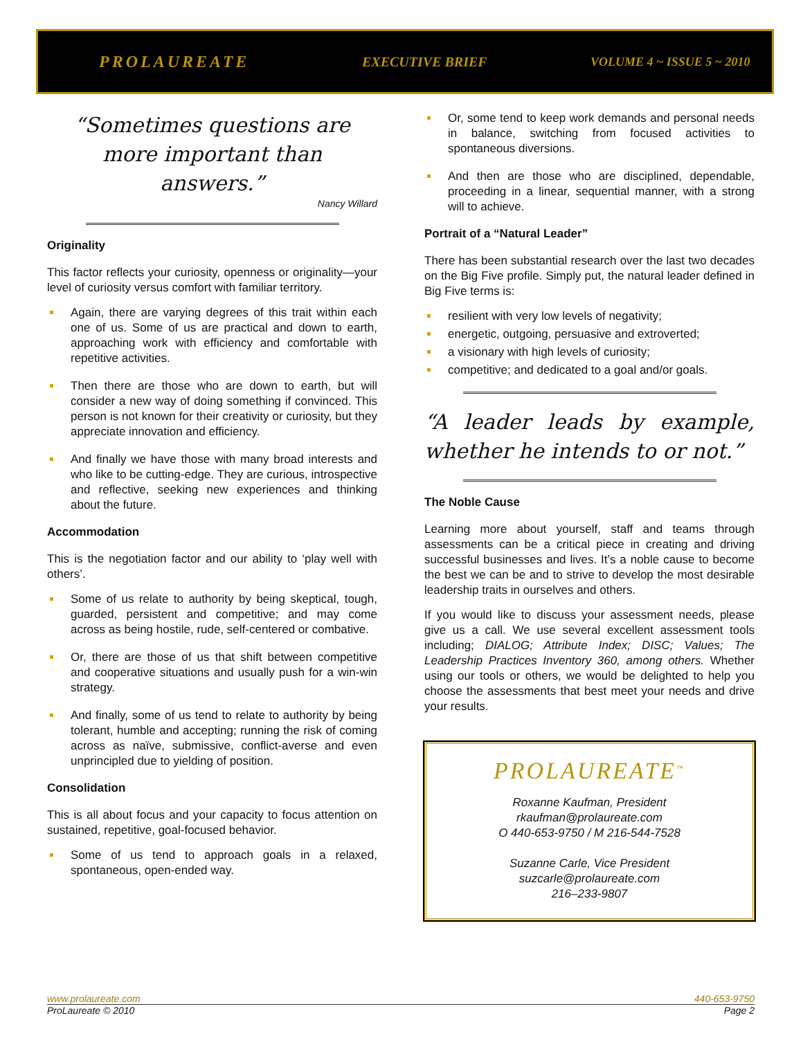PROLAUREATE EXECUTIVE BRIEF VOLUME 4 ~ ISSUE 5 ~ 2010
“Sometimes questions are more important than answers.”
Nancy Willard
Originality
This factor reflects your curiosity, openness or originality—your level of curiosity versus comfort with familiar territory.
Again, there are varying degrees of this trait within each one of us. Some of us are practical and down to earth, approaching work with efficiency and comfortable with repetitive activities.
Then there are those who are down to earth, but will consider a new way of doing something if convinced. This person is not known for their creativity or curiosity, but they appreciate innovation and efficiency.
And finally we have those with many broad interests and who like to be cutting-edge. They are curious, introspective and reflective, seeking new experiences and thinking about the future.
Accommodation
This is the negotiation factor and our ability to ‘play well with others’.
Some of us relate to authority by being skeptical, tough, guarded, persistent and competitive; and may come across as being hostile, rude, self-centered or combative.
Or, there are those of us that shift between competitive and cooperative situations and usually push for a win-win strategy.
And finally, some of us tend to relate to authority by being tolerant, humble and accepting; running the risk of coming across as naïve, submissive, conflict-averse and even unprincipled due to yielding of position.
Consolidation
This is all about focus and your capacity to focus attention on sustained, repetitive, goal-focused behavior.
Some of us tend to approach goals in a relaxed, spontaneous, open-ended way.
Or, some tend to keep work demands and personal needs in balance, switching from focused activities to spontaneous diversions.
And then are those who are disciplined, dependable, proceeding in a linear, sequential manner, with a strong will to achieve.
Portrait of a “Natural Leader”
There has been substantial research over the last two decades on the Big Five profile. Simply put, the natural leader defined in Big Five terms is:
resilient with very low levels of negativity;
energetic, outgoing, persuasive and extroverted;
a visionary with high levels of curiosity;
competitive; and dedicated to a goal and/or goals.
“A leader leads by example, whether he intends to or not.”
The Noble Cause
Learning more about yourself, staff and teams through assessments can be a critical piece in creating and driving successful businesses and lives. It’s a noble cause to become the best we can be and to strive to develop the most desirable leadership traits in ourselves and others.
If you would like to discuss your assessment needs, please give us a call. We use several excellent assessment tools including; DIALOG; Attribute Index; DISC; Values; The Leadership Practices Inventory 360, among others. Whether using our tools or others, we would be delighted to help you choose the assessments that best meet your needs and drive your results.
PROLAUREATE<sup>™</sup>
Roxanne Kaufman, President
rkaufman@prolaureate.com
O 440-653-9750 / M 216-544-7528
Suzanne Carle, Vice President
suzcarle@prolaureate.com
216–233-9807
www.prolaureate.com 440-653-9750
ProLaureate © 2010 Page 2